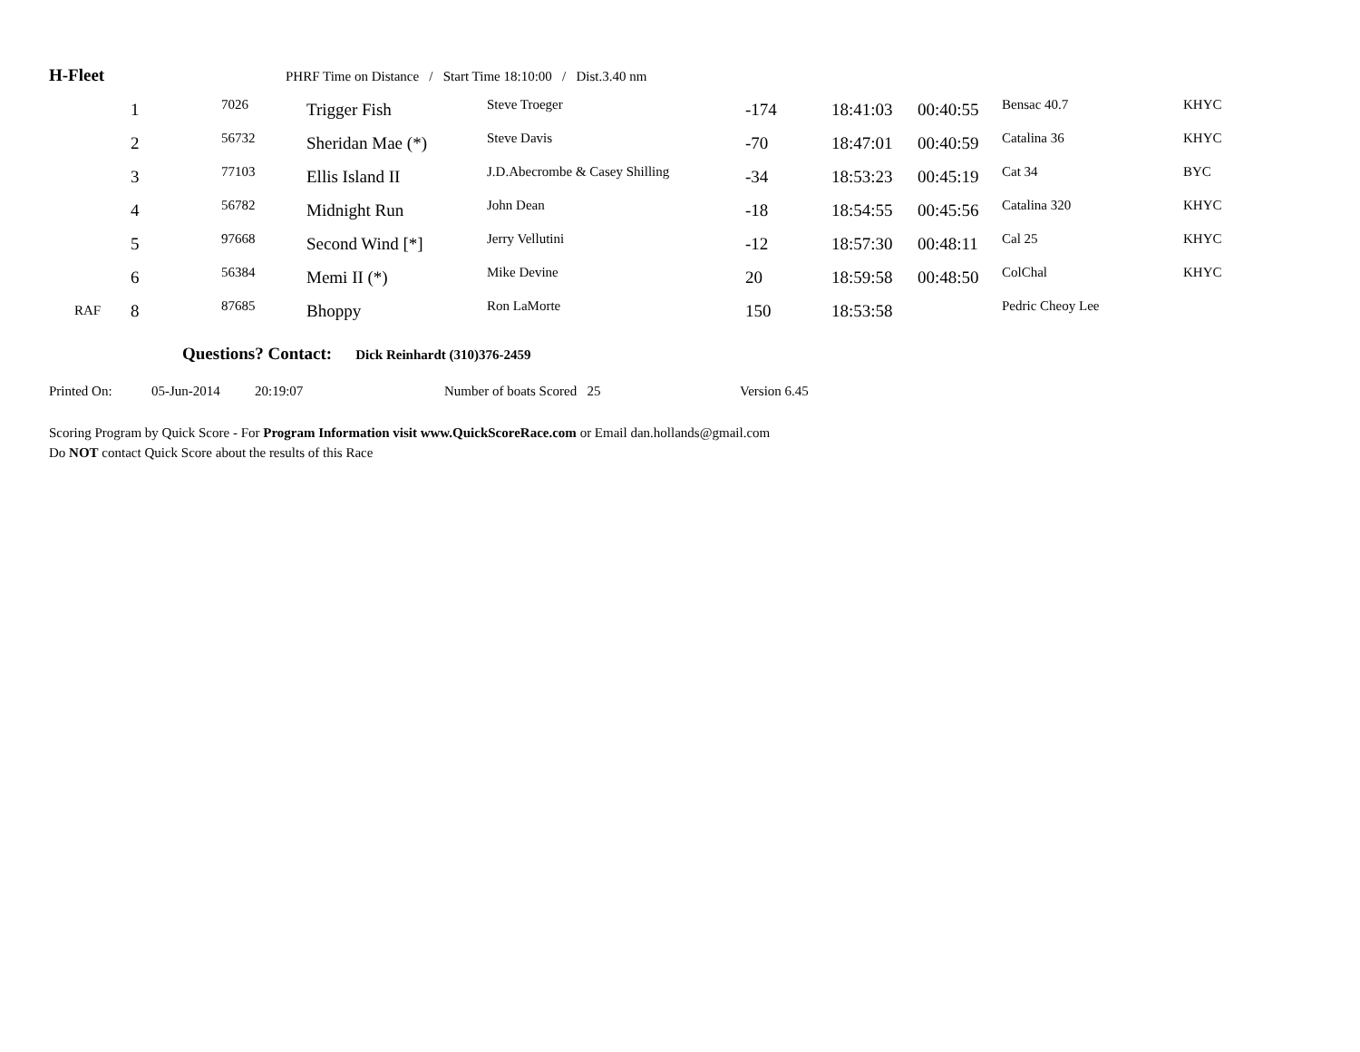H-Fleet PHRF Time on Distance / Start Time 18:10:00 / Dist.3.40 nm
| | 1 | 7026 | Trigger Fish | Steve Troeger | -174 | 18:41:03 | 00:40:55 | Bensac 40.7 | KHYC |
| | 2 | 56732 | Sheridan Mae (*) | Steve Davis | -70 | 18:47:01 | 00:40:59 | Catalina 36 | KHYC |
| | 3 | 77103 | Ellis Island II | J.D.Abecrombe & Casey Shilling | -34 | 18:53:23 | 00:45:19 | Cat 34 | BYC |
| | 4 | 56782 | Midnight Run | John Dean | -18 | 18:54:55 | 00:45:56 | Catalina 320 | KHYC |
| | 5 | 97668 | Second Wind [*] | Jerry Vellutini | -12 | 18:57:30 | 00:48:11 | Cal 25 | KHYC |
| | 6 | 56384 | Memi II (*) | Mike Devine | 20 | 18:59:58 | 00:48:50 | ColChal | KHYC |
| RAF | 8 | 87685 | Bhoppy | Ron LaMorte | 150 | 18:53:58 | | Pedric Cheoy Lee | |
Questions? Contact: Dick Reinhardt (310)376-2459
Printed On: 05-Jun-2014 20:19:07 Number of boats Scored 25 Version 6.45
Scoring Program by Quick Score - For Program Information visit www.QuickScoreRace.com or Email dan.hollands@gmail.com
Do NOT contact Quick Score about the results of this Race